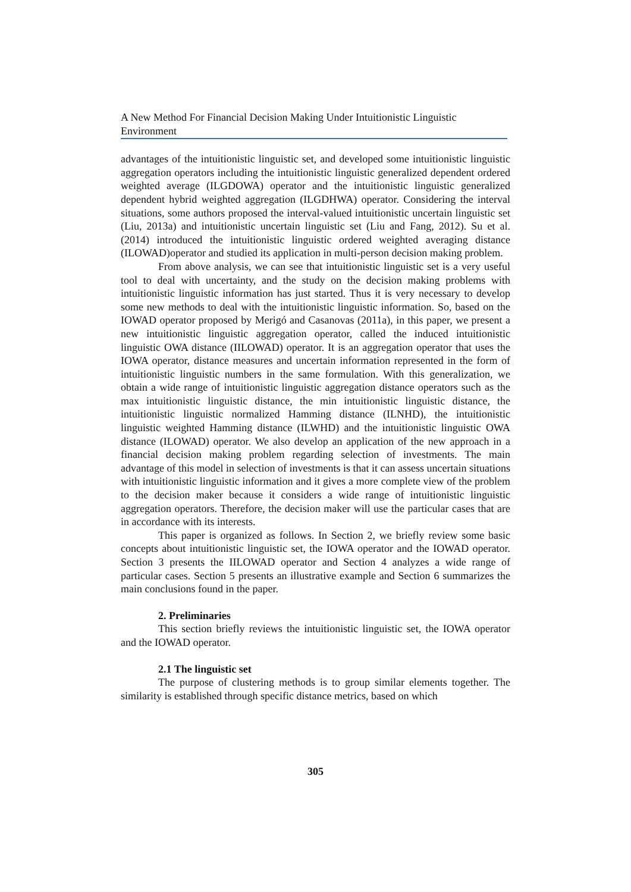A New Method For Financial Decision Making Under Intuitionistic Linguistic Environment
advantages of the intuitionistic linguistic set, and developed some intuitionistic linguistic aggregation operators including the intuitionistic linguistic generalized dependent ordered weighted average (ILGDOWA) operator and the intuitionistic linguistic generalized dependent hybrid weighted aggregation (ILGDHWA) operator. Considering the interval situations, some authors proposed the interval-valued intuitionistic uncertain linguistic set (Liu, 2013a) and intuitionistic uncertain linguistic set (Liu and Fang, 2012). Su et al. (2014) introduced the intuitionistic linguistic ordered weighted averaging distance (ILOWAD)operator and studied its application in multi-person decision making problem.
From above analysis, we can see that intuitionistic linguistic set is a very useful tool to deal with uncertainty, and the study on the decision making problems with intuitionistic linguistic information has just started. Thus it is very necessary to develop some new methods to deal with the intuitionistic linguistic information. So, based on the IOWAD operator proposed by Merigó and Casanovas (2011a), in this paper, we present a new intuitionistic linguistic aggregation operator, called the induced intuitionistic linguistic OWA distance (IILOWAD) operator. It is an aggregation operator that uses the IOWA operator, distance measures and uncertain information represented in the form of intuitionistic linguistic numbers in the same formulation. With this generalization, we obtain a wide range of intuitionistic linguistic aggregation distance operators such as the max intuitionistic linguistic distance, the min intuitionistic linguistic distance, the intuitionistic linguistic normalized Hamming distance (ILNHD), the intuitionistic linguistic weighted Hamming distance (ILWHD) and the intuitionistic linguistic OWA distance (ILOWAD) operator. We also develop an application of the new approach in a financial decision making problem regarding selection of investments. The main advantage of this model in selection of investments is that it can assess uncertain situations with intuitionistic linguistic information and it gives a more complete view of the problem to the decision maker because it considers a wide range of intuitionistic linguistic aggregation operators. Therefore, the decision maker will use the particular cases that are in accordance with its interests.
This paper is organized as follows. In Section 2, we briefly review some basic concepts about intuitionistic linguistic set, the IOWA operator and the IOWAD operator. Section 3 presents the IILOWAD operator and Section 4 analyzes a wide range of particular cases. Section 5 presents an illustrative example and Section 6 summarizes the main conclusions found in the paper.
2. Preliminaries
This section briefly reviews the intuitionistic linguistic set, the IOWA operator and the IOWAD operator.
2.1 The linguistic set
The purpose of clustering methods is to group similar elements together. The similarity is established through specific distance metrics, based on which
305